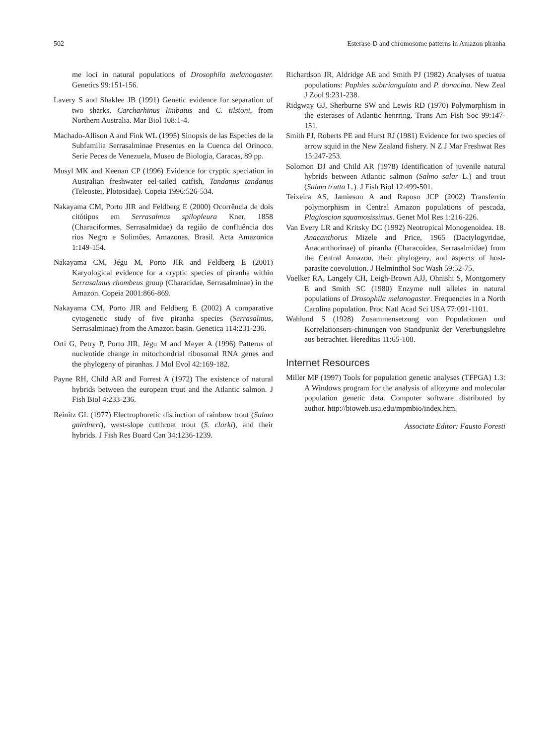502 Esterase-D and chromosome patterns in Amazon piranha
me loci in natural populations of Drosophila melanogaster. Genetics 99:151-156.
Lavery S and Shaklee JB (1991) Genetic evidence for separation of two sharks, Carcharhinus limbatus and C. tilstoni, from Northern Australia. Mar Biol 108:1-4.
Machado-Allison A and Fink WL (1995) Sinopsis de las Especies de la Subfamilia Serrasalminae Presentes en la Cuenca del Orinoco. Serie Peces de Venezuela, Museu de Biologia, Caracas, 89 pp.
Musyl MK and Keenan CP (1996) Evidence for cryptic speciation in Australian freshwater eel-tailed catfish, Tandanus tandanus (Teleostei, Plotosidae). Copeia 1996:526-534.
Nakayama CM, Porto JIR and Feldberg E (2000) Ocorrência de dois citótipos em Serrasalmus spilopleura Kner, 1858 (Characiformes, Serrasalmidae) da região de confluência dos rios Negro e Solimões, Amazonas, Brasil. Acta Amazonica 1:149-154.
Nakayama CM, Jégu M, Porto JIR and Feldberg E (2001) Karyological evidence for a cryptic species of piranha within Serrasalmus rhombeus group (Characidae, Serrasalminae) in the Amazon. Copeia 2001:866-869.
Nakayama CM, Porto JIR and Feldberg E (2002) A comparative cytogenetic study of five piranha species (Serrasalmus, Serrasalminae) from the Amazon basin. Genetica 114:231-236.
Ortí G, Petry P, Porto JIR, Jégu M and Meyer A (1996) Patterns of nucleotide change in mitochondrial ribosomal RNA genes and the phylogeny of piranhas. J Mol Evol 42:169-182.
Payne RH, Child AR and Forrest A (1972) The existence of natural hybrids between the european trout and the Atlantic salmon. J Fish Biol 4:233-236.
Reinitz GL (1977) Electrophoretic distinction of rainbow trout (Salmo gairdneri), west-slope cutthroat trout (S. clarki), and their hybrids. J Fish Res Board Can 34:1236-1239.
Richardson JR, Aldridge AE and Smith PJ (1982) Analyses of tuatua populations: Paphies subtriangulata and P. donacina. New Zeal J Zool 9:231-238.
Ridgway GJ, Sherburne SW and Lewis RD (1970) Polymorphism in the esterases of Atlantic henrring. Trans Am Fish Soc 99:147-151.
Smith PJ, Roberts PE and Hurst RJ (1981) Evidence for two species of arrow squid in the New Zealand fishery. N Z J Mar Freshwat Res 15:247-253.
Solomon DJ and Child AR (1978) Identification of juvenile natural hybrids between Atlantic salmon (Salmo salar L.) and trout (Salmo trutta L.). J Fish Biol 12:499-501.
Teixeira AS, Jamieson A and Raposo JCP (2002) Transferrin polymorphism in Central Amazon populations of pescada, Plagioscion squamosissimus. Genet Mol Res 1:216-226.
Van Every LR and Kritsky DC (1992) Neotropical Monogenoidea. 18. Anacanthorus Mizele and Price, 1965 (Dactylogyridae, Anacanthorinae) of piranha (Characoidea, Serrasalmidae) from the Central Amazon, their phylogeny, and aspects of host-parasite coevolution. J Helminthol Soc Wash 59:52-75.
Voelker RA, Langely CH, Leigh-Brown AJJ, Ohnishi S, Montgomery E and Smith SC (1980) Enzyme null alleles in natural populations of Drosophila melanogaster. Frequencies in a North Carolina population. Proc Natl Acad Sci USA 77:091-1101.
Wahlund S (1928) Zusammensetzung von Populationen und Korrelationsers-chinungen von Standpunkt der Vererbungslehre aus betrachtet. Hereditas 11:65-108.
Internet Resources
Miller MP (1997) Tools for population genetic analyses (TFPGA) 1.3: A Windows program for the analysis of allozyme and molecular population genetic data. Computer software distributed by author. http://bioweb.usu.edu/mpmbio/index.htm.
Associate Editor: Fausto Foresti